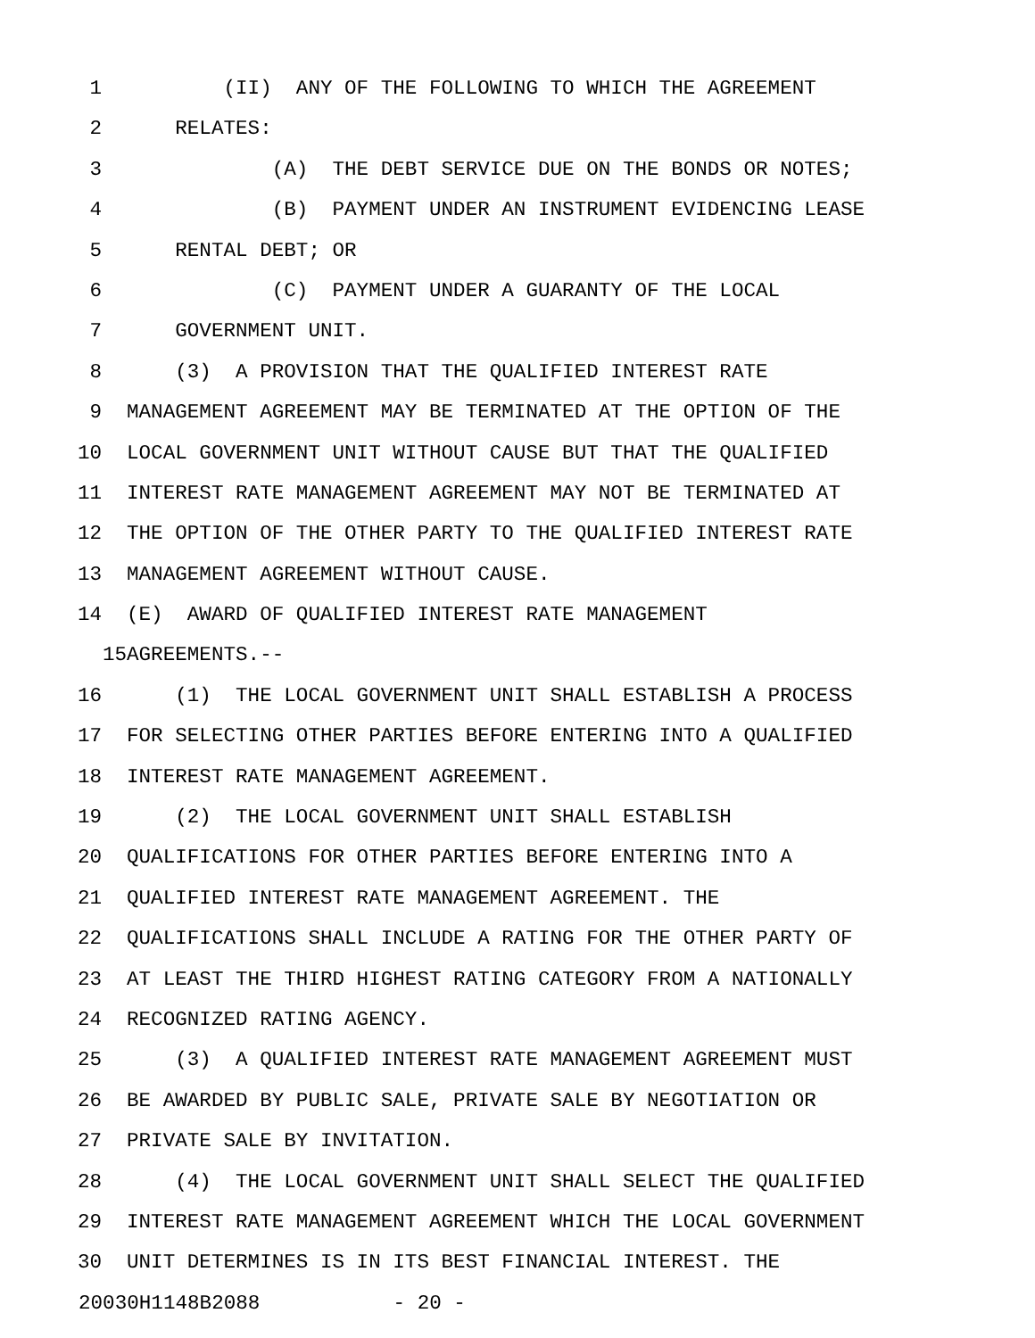1 (II) ANY OF THE FOLLOWING TO WHICH THE AGREEMENT
2 RELATES:
3 (A) THE DEBT SERVICE DUE ON THE BONDS OR NOTES;
4 (B) PAYMENT UNDER AN INSTRUMENT EVIDENCING LEASE
5 RENTAL DEBT; OR
6 (C) PAYMENT UNDER A GUARANTY OF THE LOCAL
7 GOVERNMENT UNIT.
8 (3) A PROVISION THAT THE QUALIFIED INTEREST RATE
9 MANAGEMENT AGREEMENT MAY BE TERMINATED AT THE OPTION OF THE
10 LOCAL GOVERNMENT UNIT WITHOUT CAUSE BUT THAT THE QUALIFIED
11 INTEREST RATE MANAGEMENT AGREEMENT MAY NOT BE TERMINATED AT
12 THE OPTION OF THE OTHER PARTY TO THE QUALIFIED INTEREST RATE
13 MANAGEMENT AGREEMENT WITHOUT CAUSE.
14 (E) AWARD OF QUALIFIED INTEREST RATE MANAGEMENT
15 AGREEMENTS.--
16 (1) THE LOCAL GOVERNMENT UNIT SHALL ESTABLISH A PROCESS
17 FOR SELECTING OTHER PARTIES BEFORE ENTERING INTO A QUALIFIED
18 INTEREST RATE MANAGEMENT AGREEMENT.
19 (2) THE LOCAL GOVERNMENT UNIT SHALL ESTABLISH
20 QUALIFICATIONS FOR OTHER PARTIES BEFORE ENTERING INTO A
21 QUALIFIED INTEREST RATE MANAGEMENT AGREEMENT. THE
22 QUALIFICATIONS SHALL INCLUDE A RATING FOR THE OTHER PARTY OF
23 AT LEAST THE THIRD HIGHEST RATING CATEGORY FROM A NATIONALLY
24 RECOGNIZED RATING AGENCY.
25 (3) A QUALIFIED INTEREST RATE MANAGEMENT AGREEMENT MUST
26 BE AWARDED BY PUBLIC SALE, PRIVATE SALE BY NEGOTIATION OR
27 PRIVATE SALE BY INVITATION.
28 (4) THE LOCAL GOVERNMENT UNIT SHALL SELECT THE QUALIFIED
29 INTEREST RATE MANAGEMENT AGREEMENT WHICH THE LOCAL GOVERNMENT
30 UNIT DETERMINES IS IN ITS BEST FINANCIAL INTEREST. THE
20030H1148B2088 - 20 -